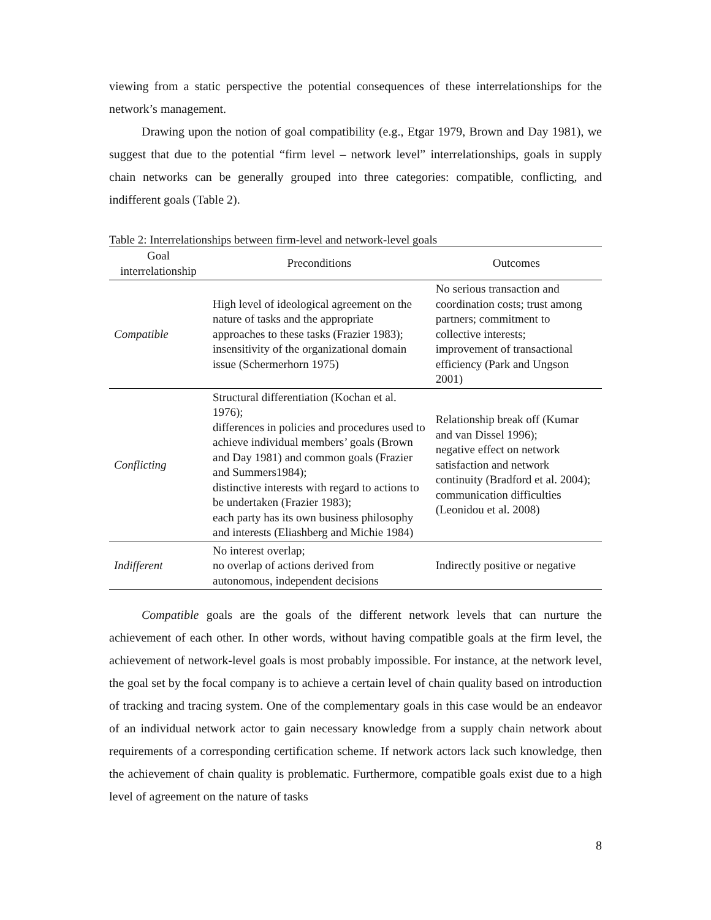viewing from a static perspective the potential consequences of these interrelationships for the network’s management.
Drawing upon the notion of goal compatibility (e.g., Etgar 1979, Brown and Day 1981), we suggest that due to the potential “firm level – network level” interrelationships, goals in supply chain networks can be generally grouped into three categories: compatible, conflicting, and indifferent goals (Table 2).
Table 2: Interrelationships between firm-level and network-level goals
| Goal interrelationship | Preconditions | Outcomes |
| --- | --- | --- |
| Compatible | High level of ideological agreement on the nature of tasks and the appropriate approaches to these tasks (Frazier 1983); insensitivity of the organizational domain issue (Schermerhorn 1975) | No serious transaction and coordination costs; trust among partners; commitment to collective interests; improvement of transactional efficiency (Park and Ungson 2001) |
| Conflicting | Structural differentiation (Kochan et al. 1976); differences in policies and procedures used to achieve individual members’ goals (Brown and Day 1981) and common goals (Frazier and Summers1984); distinctive interests with regard to actions to be undertaken (Frazier 1983); each party has its own business philosophy and interests (Eliashberg and Michie 1984) | Relationship break off (Kumar and van Dissel 1996); negative effect on network satisfaction and network continuity (Bradford et al. 2004); communication difficulties (Leonidou et al. 2008) |
| Indifferent | No interest overlap; no overlap of actions derived from autonomous, independent decisions | Indirectly positive or negative |
Compatible goals are the goals of the different network levels that can nurture the achievement of each other. In other words, without having compatible goals at the firm level, the achievement of network-level goals is most probably impossible. For instance, at the network level, the goal set by the focal company is to achieve a certain level of chain quality based on introduction of tracking and tracing system. One of the complementary goals in this case would be an endeavor of an individual network actor to gain necessary knowledge from a supply chain network about requirements of a corresponding certification scheme. If network actors lack such knowledge, then the achievement of chain quality is problematic. Furthermore, compatible goals exist due to a high level of agreement on the nature of tasks
8